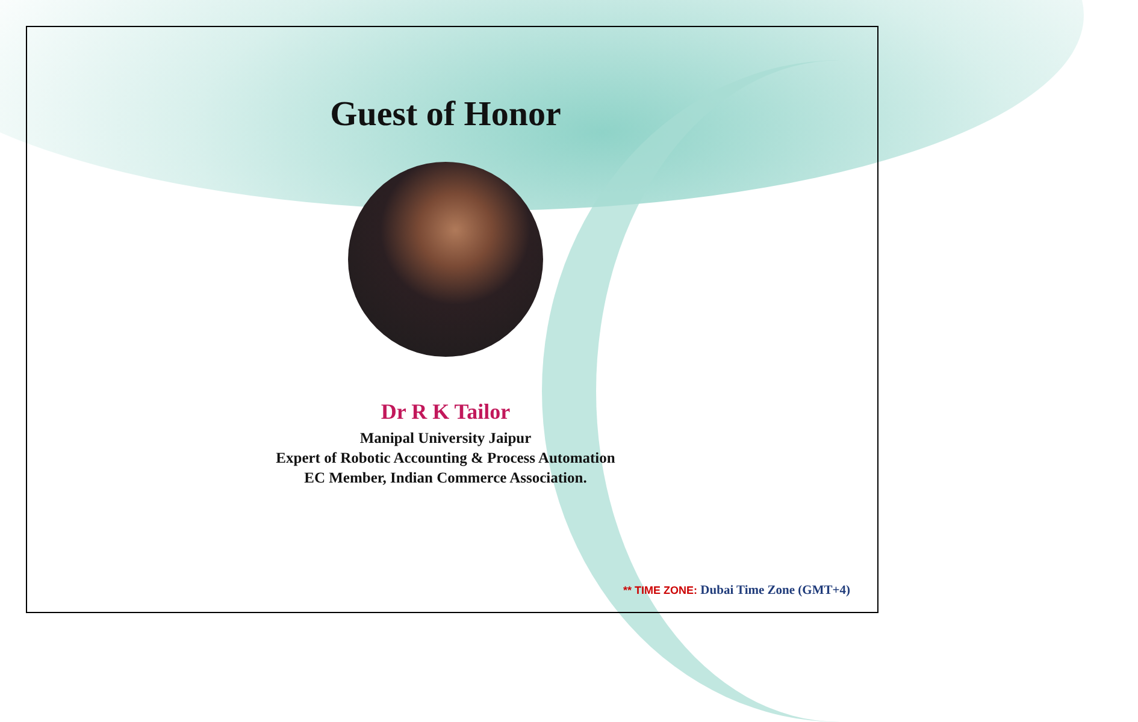Guest of Honor
Dr R K Tailor
Manipal University Jaipur
Expert of Robotic Accounting & Process Automation
EC Member, Indian Commerce Association.
** TIME ZONE: Dubai Time Zone (GMT+4)